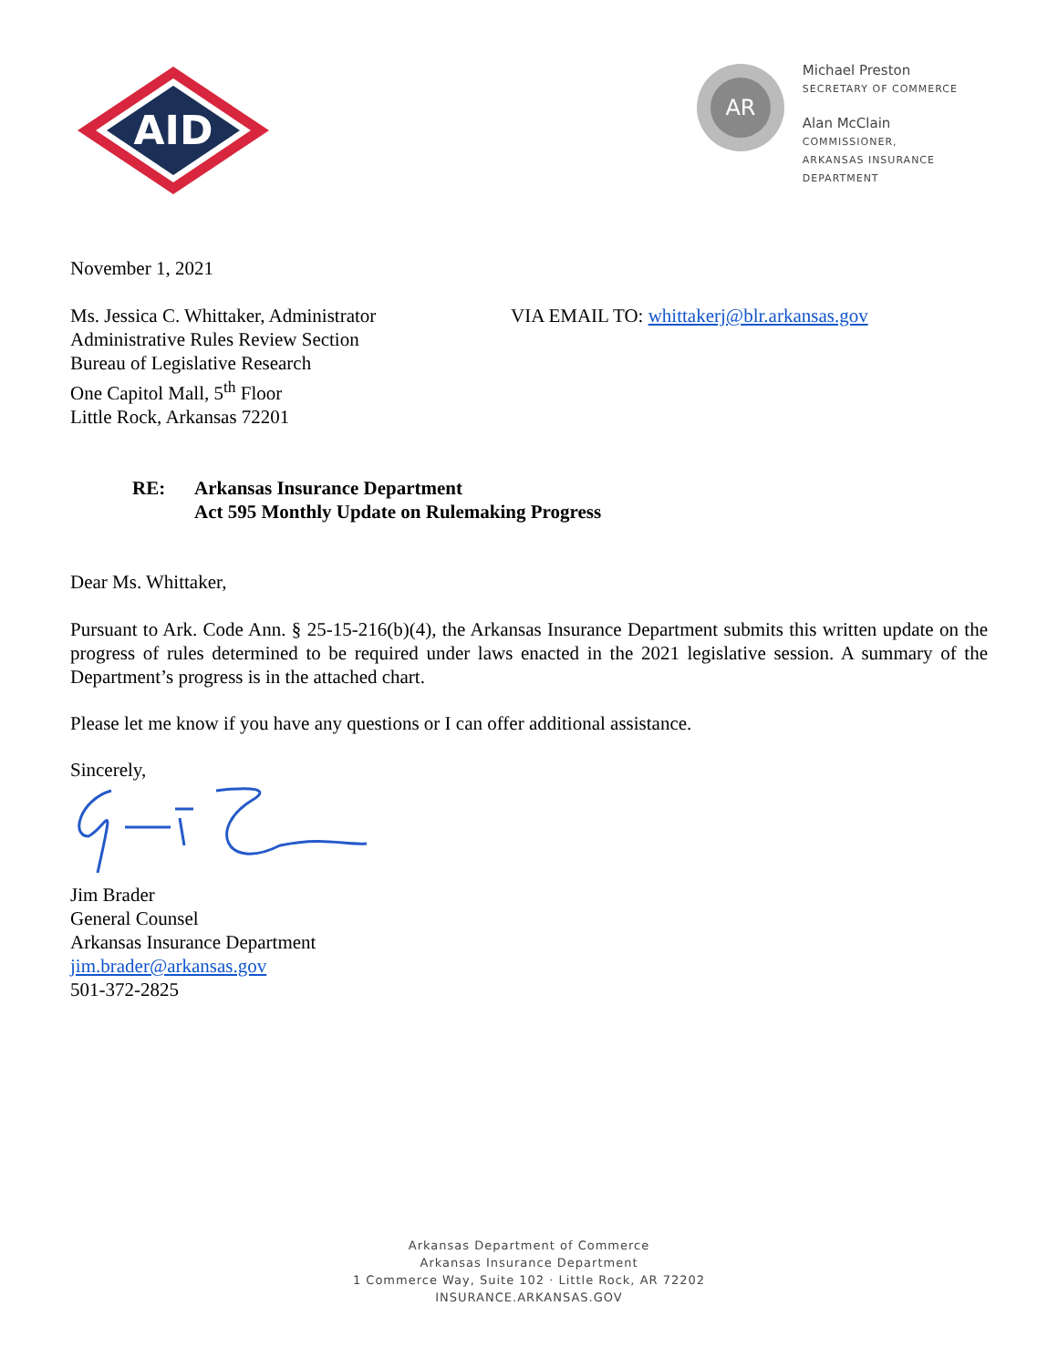AID
AR
Michael Preston
SECRETARY OF COMMERCE
Alan McClain
COMMISSIONER,
ARKANSAS INSURANCE
DEPARTMENT
November 1, 2021
Ms. Jessica C. Whittaker, Administrator
Administrative Rules Review Section
Bureau of Legislative Research
One Capitol Mall, 5<sup>th</sup> Floor
Little Rock, Arkansas 72201
VIA EMAIL TO: whittakerj@blr.arkansas.gov
RE: Arkansas Insurance Department
Act 595 Monthly Update on Rulemaking Progress
Dear Ms. Whittaker,
Pursuant to Ark. Code Ann. § 25-15-216(b)(4), the Arkansas Insurance Department submits this written update on the progress of rules determined to be required under laws enacted in the 2021 legislative session. A summary of the Department’s progress is in the attached chart.
Please let me know if you have any questions or I can offer additional assistance.
Sincerely,
Jim Brader
General Counsel
Arkansas Insurance Department
jim.brader@arkansas.gov
501-372-2825
Arkansas Department of Commerce
Arkansas Insurance Department
1 Commerce Way, Suite 102 · Little Rock, AR 72202
INSURANCE.ARKANSAS.GOV